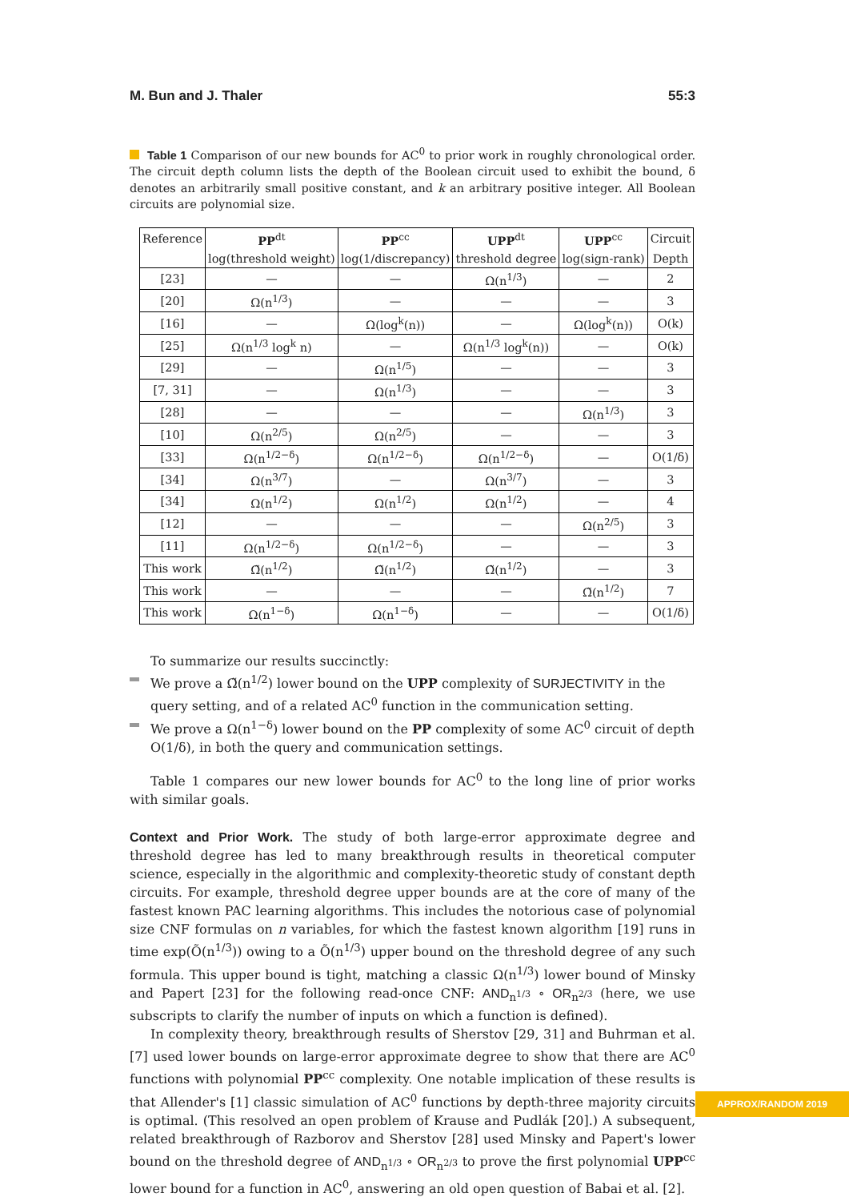M. Bun and J. Thaler 55:3
Table 1 Comparison of our new bounds for AC<sup>0</sup> to prior work in roughly chronological order. The circuit depth column lists the depth of the Boolean circuit used to exhibit the bound, δ denotes an arbitrarily small positive constant, and k an arbitrary positive integer. All Boolean circuits are polynomial size.
| Reference | PP<sup>dt</sup> | PP<sup>cc</sup> | UPP<sup>dt</sup> | UPP<sup>cc</sup> | Circuit |
| --- | --- | --- | --- | --- | --- |
| | log(threshold weight) | log(1/discrepancy) | threshold degree | log(sign-rank) | Depth |
| [23] | — | — | Ω(n<sup>1/3</sup>) | — | 2 |
| [20] | Ω(n<sup>1/3</sup>) | — | — | — | 3 |
| [16] | — | Ω(log<sup>k</sup>(n)) | — | Ω(log<sup>k</sup>(n)) | O(k) |
| [25] | Ω(n<sup>1/3</sup> log<sup>k</sup> n) | — | Ω(n<sup>1/3</sup> log<sup>k</sup>(n)) | — | O(k) |
| [29] | — | Ω(n<sup>1/5</sup>) | — | — | 3 |
| [7, 31] | — | Ω(n<sup>1/3</sup>) | — | — | 3 |
| [28] | — | — | — | Ω(n<sup>1/3</sup>) | 3 |
| [10] | Ω(n<sup>2/5</sup>) | Ω(n<sup>2/5</sup>) | — | — | 3 |
| [33] | Ω(n<sup>1/2−δ</sup>) | Ω(n<sup>1/2−δ</sup>) | Ω(n<sup>1/2−δ</sup>) | — | O(1/δ) |
| [34] | Ω(n<sup>3/7</sup>) | — | Ω(n<sup>3/7</sup>) | — | 3 |
| [34] | Ω(n<sup>1/2</sup>) | Ω(n<sup>1/2</sup>) | Ω(n<sup>1/2</sup>) | — | 4 |
| [12] | — | — | — | Ω(n<sup>2/5</sup>) | 3 |
| [11] | Ω(n<sup>1/2−δ</sup>) | Ω(n<sup>1/2−δ</sup>) | — | — | 3 |
| This work | Ω̃(n<sup>1/2</sup>) | Ω̃(n<sup>1/2</sup>) | Ω̃(n<sup>1/2</sup>) | — | 3 |
| This work | — | — | — | Ω̃(n<sup>1/2</sup>) | 7 |
| This work | Ω(n<sup>1−δ</sup>) | Ω(n<sup>1−δ</sup>) | — | — | O(1/δ) |
To summarize our results succinctly:
We prove a Ω̃(n<sup>1/2</sup>) lower bound on the UPP complexity of SURJECTIVITY in the query setting, and of a related AC<sup>0</sup> function in the communication setting.
We prove a Ω(n<sup>1−δ</sup>) lower bound on the PP complexity of some AC<sup>0</sup> circuit of depth O(1/δ), in both the query and communication settings.
Table 1 compares our new lower bounds for AC<sup>0</sup> to the long line of prior works with similar goals.
Context and Prior Work. The study of both large-error approximate degree and threshold degree has led to many breakthrough results in theoretical computer science, especially in the algorithmic and complexity-theoretic study of constant depth circuits. For example, threshold degree upper bounds are at the core of many of the fastest known PAC learning algorithms. This includes the notorious case of polynomial size CNF formulas on n variables, for which the fastest known algorithm [19] runs in time exp(Õ(n<sup>1/3</sup>)) owing to a Õ(n<sup>1/3</sup>) upper bound on the threshold degree of any such formula. This upper bound is tight, matching a classic Ω(n<sup>1/3</sup>) lower bound of Minsky and Papert [23] for the following read-once CNF: AND<sub>n<sup>1/3</sup></sub> ∘ OR<sub>n<sup>2/3</sup></sub> (here, we use subscripts to clarify the number of inputs on which a function is defined).
In complexity theory, breakthrough results of Sherstov [29, 31] and Buhrman et al. [7] used lower bounds on large-error approximate degree to show that there are AC<sup>0</sup> functions with polynomial PP<sup>cc</sup> complexity. One notable implication of these results is that Allender's [1] classic simulation of AC<sup>0</sup> functions by depth-three majority circuits is optimal. (This resolved an open problem of Krause and Pudlák [20].) A subsequent, related breakthrough of Razborov and Sherstov [28] used Minsky and Papert's lower bound on the threshold degree of AND<sub>n<sup>1/3</sup></sub> ∘ OR<sub>n<sup>2/3</sup></sub> to prove the first polynomial UPP<sup>cc</sup> lower bound for a function in AC<sup>0</sup>, answering an old open question of Babai et al. [2].
APPROX/RANDOM 2019